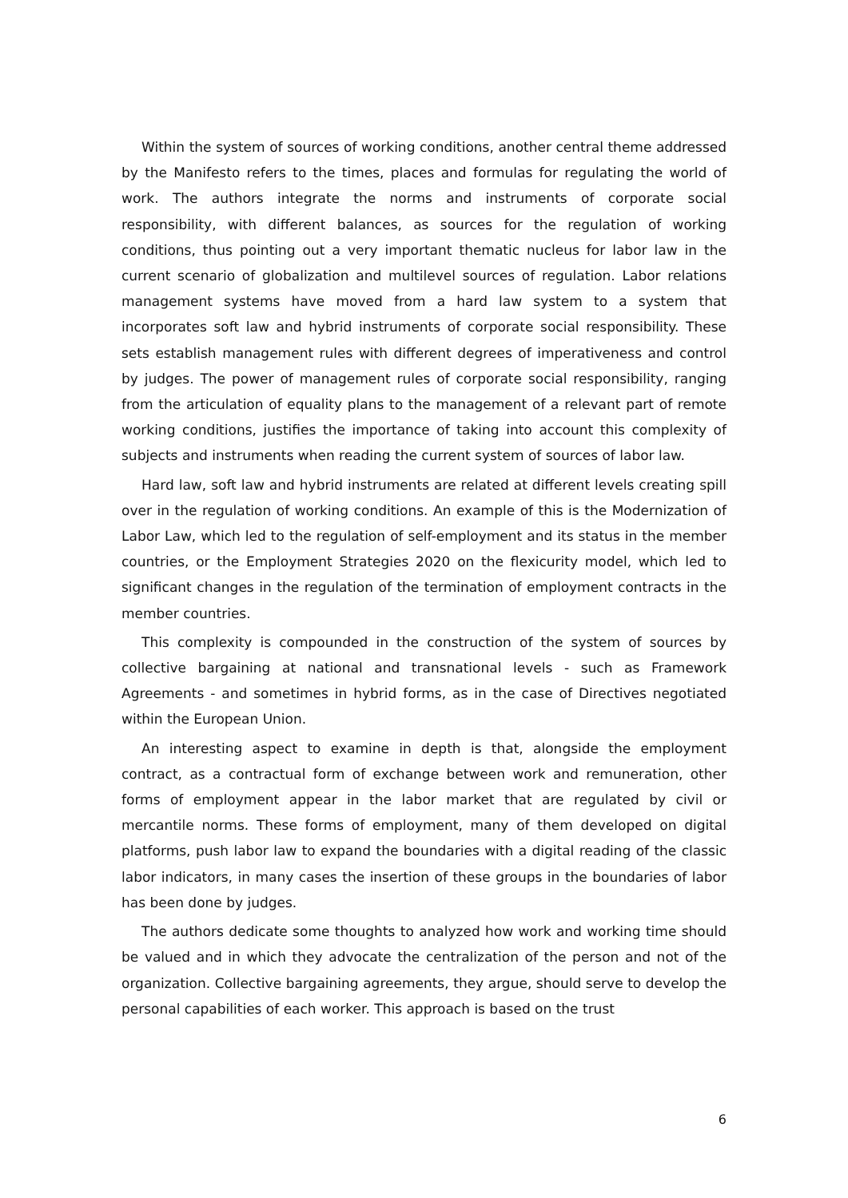Within the system of sources of working conditions, another central theme addressed by the Manifesto refers to the times, places and formulas for regulating the world of work. The authors integrate the norms and instruments of corporate social responsibility, with different balances, as sources for the regulation of working conditions, thus pointing out a very important thematic nucleus for labor law in the current scenario of globalization and multilevel sources of regulation. Labor relations management systems have moved from a hard law system to a system that incorporates soft law and hybrid instruments of corporate social responsibility. These sets establish management rules with different degrees of imperativeness and control by judges. The power of management rules of corporate social responsibility, ranging from the articulation of equality plans to the management of a relevant part of remote working conditions, justifies the importance of taking into account this complexity of subjects and instruments when reading the current system of sources of labor law.
Hard law, soft law and hybrid instruments are related at different levels creating spill over in the regulation of working conditions. An example of this is the Modernization of Labor Law, which led to the regulation of self-employment and its status in the member countries, or the Employment Strategies 2020 on the flexicurity model, which led to significant changes in the regulation of the termination of employment contracts in the member countries.
This complexity is compounded in the construction of the system of sources by collective bargaining at national and transnational levels - such as Framework Agreements - and sometimes in hybrid forms, as in the case of Directives negotiated within the European Union.
An interesting aspect to examine in depth is that, alongside the employment contract, as a contractual form of exchange between work and remuneration, other forms of employment appear in the labor market that are regulated by civil or mercantile norms. These forms of employment, many of them developed on digital platforms, push labor law to expand the boundaries with a digital reading of the classic labor indicators, in many cases the insertion of these groups in the boundaries of labor has been done by judges.
The authors dedicate some thoughts to analyzed how work and working time should be valued and in which they advocate the centralization of the person and not of the organization. Collective bargaining agreements, they argue, should serve to develop the personal capabilities of each worker. This approach is based on the trust
6